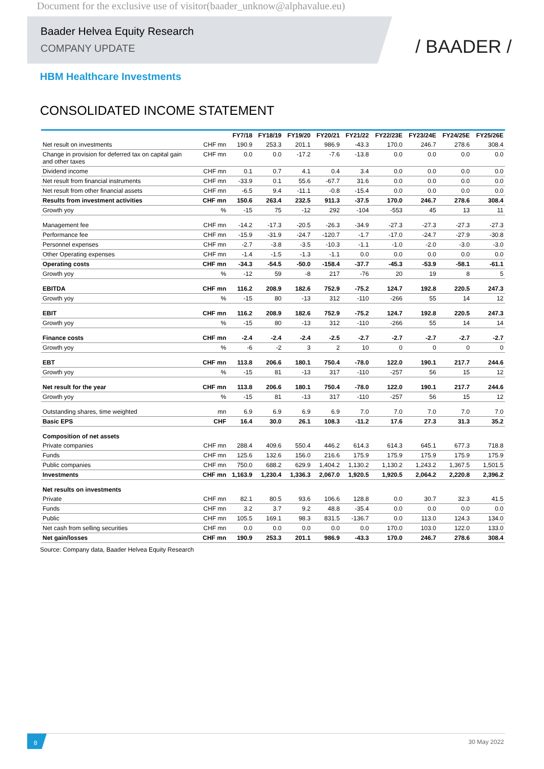Document for the exclusive use of visitor(baader_unknow@alphavalue.eu)
Baader Helvea Equity Research
COMPANY UPDATE
/ BAADER /
HBM Healthcare Investments
CONSOLIDATED INCOME STATEMENT
| | | FY7/18 | FY18/19 | FY19/20 | FY20/21 | FY21/22 | FY22/23E | FY23/24E | FY24/25E | FY25/26E |
| --- | --- | --- | --- | --- | --- | --- | --- | --- | --- | --- |
| Net result on investments | CHF mn | 190.9 | 253.3 | 201.1 | 986.9 | -43.3 | 170.0 | 246.7 | 278.6 | 308.4 |
| Change in provision for deferred tax on capital gain and other taxes | CHF mn | 0.0 | 0.0 | -17.2 | -7.6 | -13.8 | 0.0 | 0.0 | 0.0 | 0.0 |
| Dividend income | CHF mn | 0.1 | 0.7 | 4.1 | 0.4 | 3.4 | 0.0 | 0.0 | 0.0 | 0.0 |
| Net result from financial instruments | CHF mn | -33.9 | 0.1 | 55.6 | -67.7 | 31.6 | 0.0 | 0.0 | 0.0 | 0.0 |
| Net result from other financial assets | CHF mn | -6.5 | 9.4 | -11.1 | -0.8 | -15.4 | 0.0 | 0.0 | 0.0 | 0.0 |
| Results from investment activities | CHF mn | 150.6 | 263.4 | 232.5 | 911.3 | -37.5 | 170.0 | 246.7 | 278.6 | 308.4 |
| Growth yoy | % | -15 | 75 | -12 | 292 | -104 | -553 | 45 | 13 | 11 |
| Management fee | CHF mn | -14.2 | -17.3 | -20.5 | -26.3 | -34.9 | -27.3 | -27.3 | -27.3 | -27.3 |
| Performance fee | CHF mn | -15.9 | -31.9 | -24.7 | -120.7 | -1.7 | -17.0 | -24.7 | -27.9 | -30.8 |
| Personnel expenses | CHF mn | -2.7 | -3.8 | -3.5 | -10.3 | -1.1 | -1.0 | -2.0 | -3.0 | -3.0 |
| Other Operating expenses | CHF mn | -1.4 | -1.5 | -1.3 | -1.1 | 0.0 | 0.0 | 0.0 | 0.0 | 0.0 |
| Operating costs | CHF mn | -34.3 | -54.5 | -50.0 | -158.4 | -37.7 | -45.3 | -53.9 | -58.1 | -61.1 |
| Growth yoy | % | -12 | 59 | -8 | 217 | -76 | 20 | 19 | 8 | 5 |
| EBITDA | CHF mn | 116.2 | 208.9 | 182.6 | 752.9 | -75.2 | 124.7 | 192.8 | 220.5 | 247.3 |
| Growth yoy | % | -15 | 80 | -13 | 312 | -110 | -266 | 55 | 14 | 12 |
| EBIT | CHF mn | 116.2 | 208.9 | 182.6 | 752.9 | -75.2 | 124.7 | 192.8 | 220.5 | 247.3 |
| Growth yoy | % | -15 | 80 | -13 | 312 | -110 | -266 | 55 | 14 | 14 |
| Finance costs | CHF mn | -2.4 | -2.4 | -2.4 | -2.5 | -2.7 | -2.7 | -2.7 | -2.7 | -2.7 |
| Growth yoy | % | -6 | -2 | 3 | 2 | 10 | 0 | 0 | 0 | 0 |
| EBT | CHF mn | 113.8 | 206.6 | 180.1 | 750.4 | -78.0 | 122.0 | 190.1 | 217.7 | 244.6 |
| Growth yoy | % | -15 | 81 | -13 | 317 | -110 | -257 | 56 | 15 | 12 |
| Net result for the year | CHF mn | 113.8 | 206.6 | 180.1 | 750.4 | -78.0 | 122.0 | 190.1 | 217.7 | 244.6 |
| Growth yoy | % | -15 | 81 | -13 | 317 | -110 | -257 | 56 | 15 | 12 |
| Outstanding shares, time weighted | mn | 6.9 | 6.9 | 6.9 | 6.9 | 7.0 | 7.0 | 7.0 | 7.0 | 7.0 |
| Basic EPS | CHF | 16.4 | 30.0 | 26.1 | 108.3 | -11.2 | 17.6 | 27.3 | 31.3 | 35.2 |
| Composition of net assets | | | | | | | | | | |
| Private companies | CHF mn | 288.4 | 409.6 | 550.4 | 446.2 | 614.3 | 614.3 | 645.1 | 677.3 | 718.8 |
| Funds | CHF mn | 125.6 | 132.6 | 156.0 | 216.6 | 175.9 | 175.9 | 175.9 | 175.9 | 175.9 |
| Public companies | CHF mn | 750.0 | 688.2 | 629.9 | 1,404.2 | 1,130.2 | 1,130.2 | 1,243.2 | 1,367.5 | 1,501.5 |
| Investments | CHF mn | 1,163.9 | 1,230.4 | 1,336.3 | 2,067.0 | 1,920.5 | 1,920.5 | 2,064.2 | 2,220.8 | 2,396.2 |
| Net results on investments | | | | | | | | | | |
| Private | CHF mn | 82.1 | 80.5 | 93.6 | 106.6 | 128.8 | 0.0 | 30.7 | 32.3 | 41.5 |
| Funds | CHF mn | 3.2 | 3.7 | 9.2 | 48.8 | -35.4 | 0.0 | 0.0 | 0.0 | 0.0 |
| Public | CHF mn | 105.5 | 169.1 | 98.3 | 831.5 | -136.7 | 0.0 | 113.0 | 124.3 | 134.0 |
| Net cash from selling securities | CHF mn | 0.0 | 0.0 | 0.0 | 0.0 | 0.0 | 170.0 | 103.0 | 122.0 | 133.0 |
| Net gain/losses | CHF mn | 190.9 | 253.3 | 201.1 | 986.9 | -43.3 | 170.0 | 246.7 | 278.6 | 308.4 |
Source: Company data, Baader Helvea Equity Research
8
30 May 2022